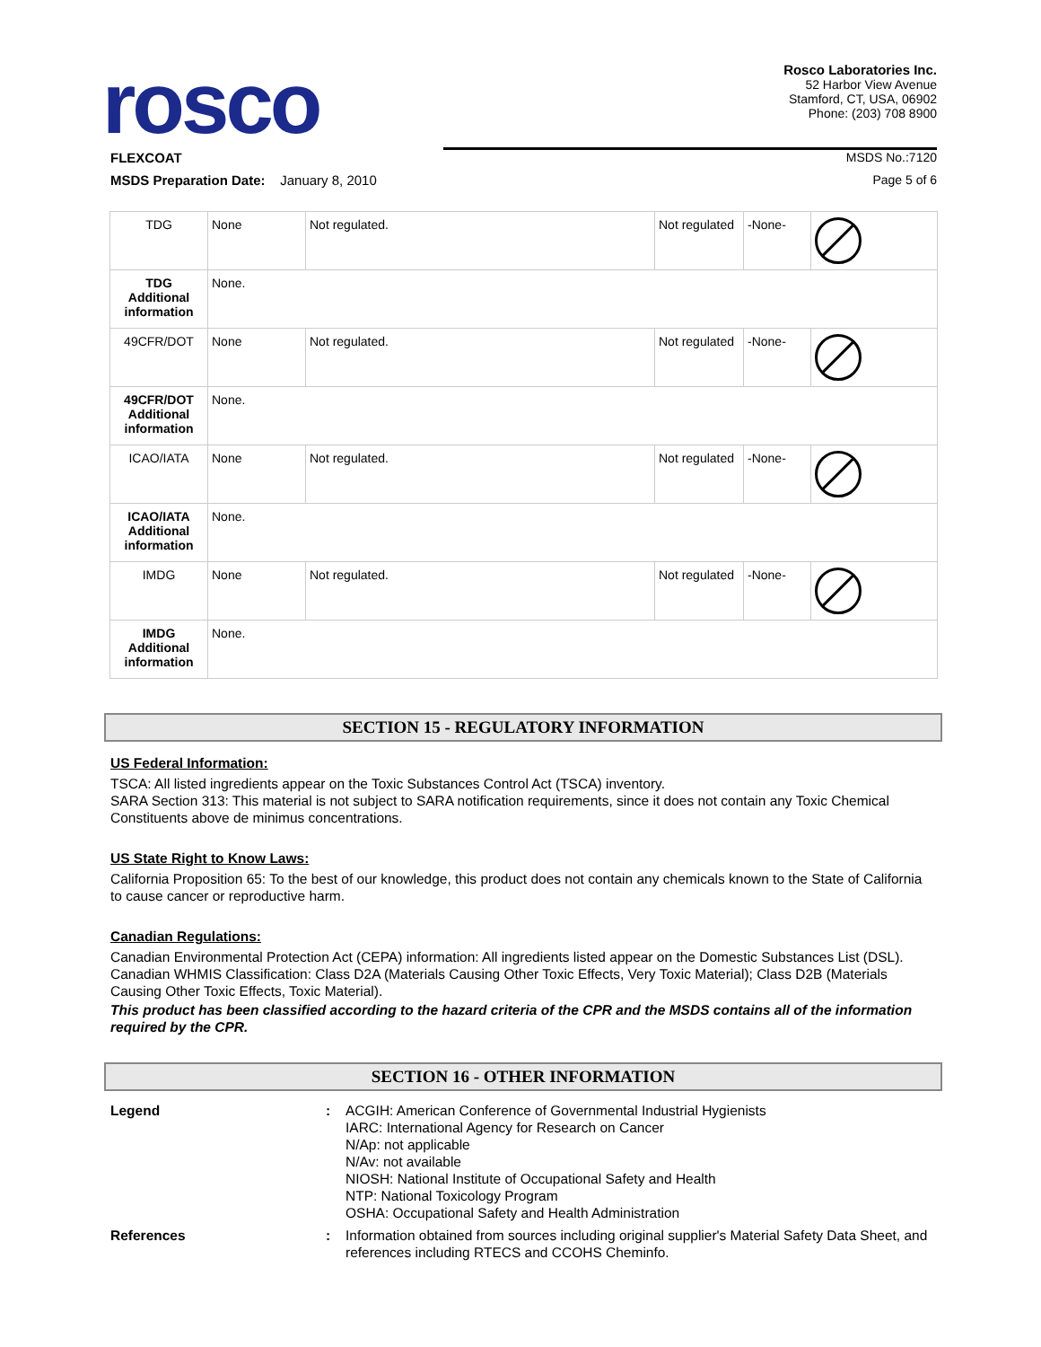rosco
Rosco Laboratories Inc.
52 Harbor View Avenue
Stamford, CT, USA, 06902
Phone: (203) 708 8900
FLEXCOAT MSDS No.:7120
MSDS Preparation Date: January 8, 2010 Page 5 of 6
| TDG | None | Not regulated. | Not regulated | -None- | |
| TDG Additional information | None. | | | | |
| 49CFR/DOT | None | Not regulated. | Not regulated | -None- | |
| 49CFR/DOT Additional information | None. | | | | |
| ICAO/IATA | None | Not regulated. | Not regulated | -None- | |
| ICAO/IATA Additional information | None. | | | | |
| IMDG | None | Not regulated. | Not regulated | -None- | |
| IMDG Additional information | None. | | | | |
SECTION 15 - REGULATORY INFORMATION
US Federal Information:
TSCA: All listed ingredients appear on the Toxic Substances Control Act (TSCA) inventory.
SARA Section 313: This material is not subject to SARA notification requirements, since it does not contain any Toxic Chemical Constituents above de minimus concentrations.
US State Right to Know Laws:
California Proposition 65: To the best of our knowledge, this product does not contain any chemicals known to the State of California to cause cancer or reproductive harm.
Canadian Regulations:
Canadian Environmental Protection Act (CEPA) information: All ingredients listed appear on the Domestic Substances List (DSL).
Canadian WHMIS Classification: Class D2A (Materials Causing Other Toxic Effects, Very Toxic Material); Class D2B (Materials Causing Other Toxic Effects, Toxic Material).
This product has been classified according to the hazard criteria of the CPR and the MSDS contains all of the information required by the CPR.
SECTION 16 - OTHER INFORMATION
Legend:
ACGIH: American Conference of Governmental Industrial Hygienists
IARC: International Agency for Research on Cancer
N/Ap: not applicable
N/Av: not available
NIOSH: National Institute of Occupational Safety and Health
NTP: National Toxicology Program
OSHA: Occupational Safety and Health Administration
References:
Information obtained from sources including original supplier's Material Safety Data Sheet, and references including RTECS and CCOHS Cheminfo.